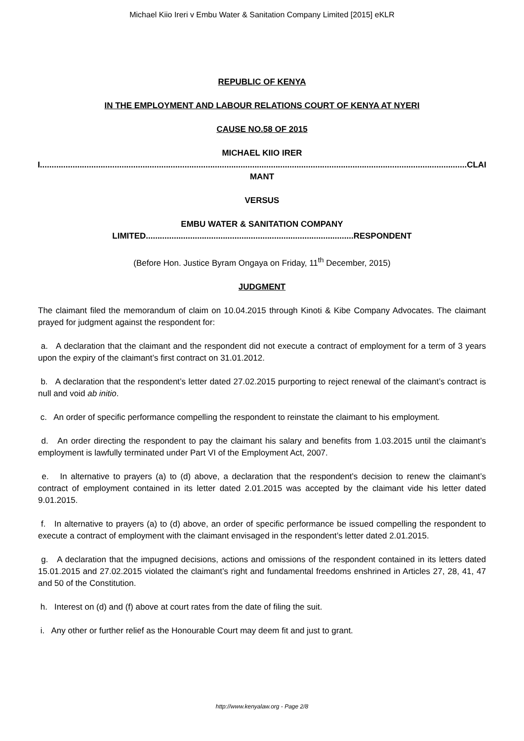Michael Kiio Ireri v Embu Water & Sanitation Company Limited [2015] eKLR
REPUBLIC OF KENYA
IN THE EMPLOYMENT AND LABOUR RELATIONS COURT OF KENYA AT NYERI
CAUSE NO.58 OF 2015
MICHAEL KIIO IRERI.......................................................................................................................................................................................CLAIMANT
VERSUS
EMBU WATER & SANITATION COMPANY LIMITED.........................................................................................RESPONDENT
(Before Hon. Justice Byram Ongaya on Friday, 11<sup>th</sup> December, 2015)
JUDGMENT
The claimant filed the memorandum of claim on 10.04.2015 through Kinoti & Kibe Company Advocates. The claimant prayed for judgment against the respondent for:
a. A declaration that the claimant and the respondent did not execute a contract of employment for a term of 3 years upon the expiry of the claimant’s first contract on 31.01.2012.
b. A declaration that the respondent’s letter dated 27.02.2015 purporting to reject renewal of the claimant’s contract is null and void ab initio.
c. An order of specific performance compelling the respondent to reinstate the claimant to his employment.
d. An order directing the respondent to pay the claimant his salary and benefits from 1.03.2015 until the claimant’s employment is lawfully terminated under Part VI of the Employment Act, 2007.
e. In alternative to prayers (a) to (d) above, a declaration that the respondent’s decision to renew the claimant’s contract of employment contained in its letter dated 2.01.2015 was accepted by the claimant vide his letter dated 9.01.2015.
f. In alternative to prayers (a) to (d) above, an order of specific performance be issued compelling the respondent to execute a contract of employment with the claimant envisaged in the respondent’s letter dated 2.01.2015.
g. A declaration that the impugned decisions, actions and omissions of the respondent contained in its letters dated 15.01.2015 and 27.02.2015 violated the claimant’s right and fundamental freedoms enshrined in Articles 27, 28, 41, 47 and 50 of the Constitution.
h. Interest on (d) and (f) above at court rates from the date of filing the suit.
i. Any other or further relief as the Honourable Court may deem fit and just to grant.
http://www.kenyalaw.org - Page 2/8